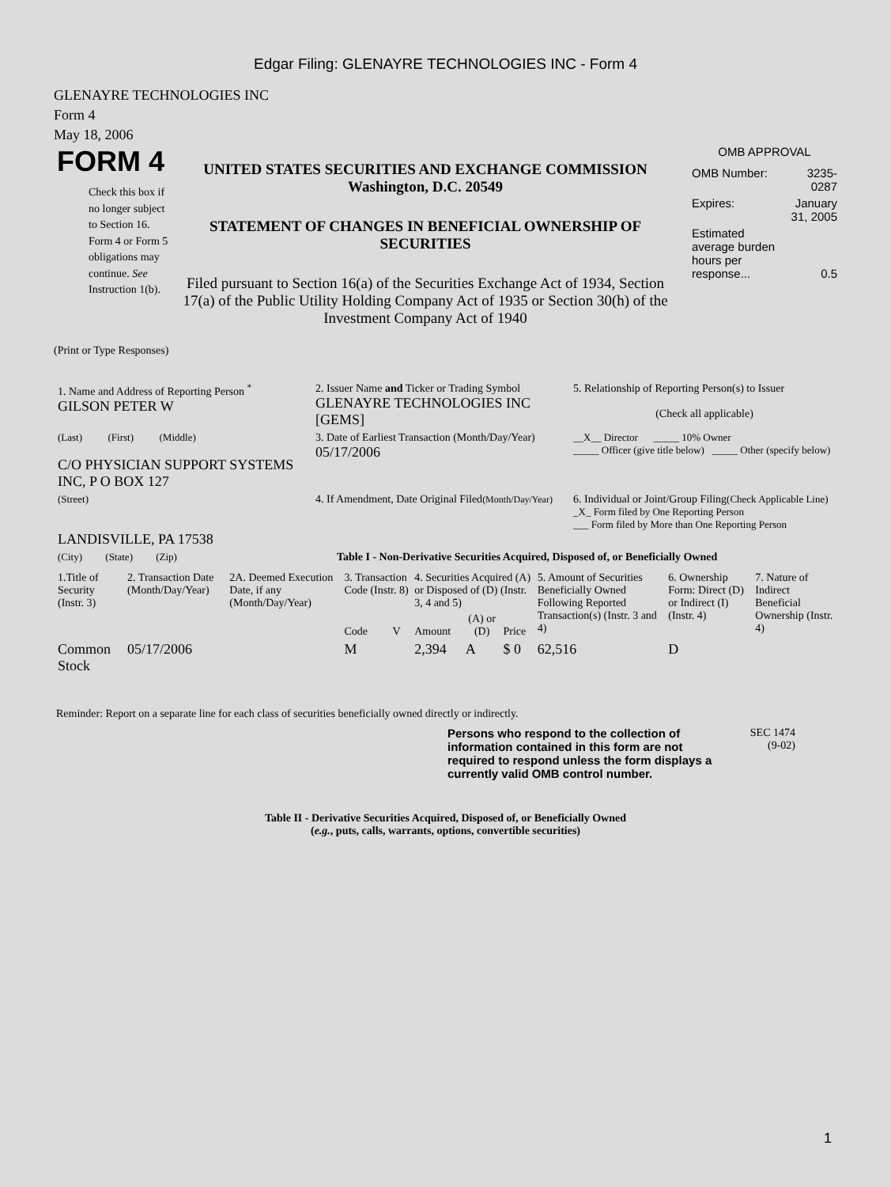Edgar Filing: GLENAYRE TECHNOLOGIES INC - Form 4
GLENAYRE TECHNOLOGIES INC
Form 4
May 18, 2006
FORM 4
Check this box if no longer subject to Section 16. Form 4 or Form 5 obligations may continue. See Instruction 1(b).
UNITED STATES SECURITIES AND EXCHANGE COMMISSION
Washington, D.C. 20549
STATEMENT OF CHANGES IN BENEFICIAL OWNERSHIP OF SECURITIES
Filed pursuant to Section 16(a) of the Securities Exchange Act of 1934, Section 17(a) of the Public Utility Holding Company Act of 1935 or Section 30(h) of the Investment Company Act of 1940
OMB APPROVAL
| OMB Number: | 3235-0287 |
| Expires: | January 31, 2005 |
| Estimated average burden hours per response... | 0.5 |
(Print or Type Responses)
| 1. Name and Address of Reporting Person <sup>*</sup> GILSON PETER W | 2. Issuer Name and Ticker or Trading Symbol GLENAYRE TECHNOLOGIES INC [GEMS] | 5. Relationship of Reporting Person(s) to Issuer (Check all applicable) |
| (Last) (First) (Middle) C/O PHYSICIAN SUPPORT SYSTEMS INC, P O BOX 127 | 3. Date of Earliest Transaction (Month/Day/Year) 05/17/2006 | __X__ Director _____ 10% Owner _____ Officer (give title below) _____ Other (specify below) |
| (Street) LANDISVILLE, PA 17538 | 4. If Amendment, Date Original Filed (Month/Day/Year) | 6. Individual or Joint/Group Filing (Check Applicable Line) _X_ Form filed by One Reporting Person ___ Form filed by More than One Reporting Person |
| (City) (State) (Zip) | Table I - Non-Derivative Securities Acquired, Disposed of, or Beneficially Owned | |
| 1.Title of Security (Instr. 3) | 2. Transaction Date (Month/Day/Year) | 2A. Deemed Execution Date, if any (Month/Day/Year) | 3. Transaction Code (Instr. 8) | | 4. Securities Acquired (A) or Disposed of (D) (Instr. 3, 4 and 5) | | | 5. Amount of Securities Beneficially Owned Following Reported Transaction(s) (Instr. 3 and 4) | 6. Ownership Form: Direct (D) or Indirect (I) (Instr. 4) | 7. Nature of Indirect Beneficial Ownership (Instr. 4) |
| --- | --- | --- | --- | --- | --- | --- | --- | --- | --- | --- |
| | | | Code | V | Amount | (A) or (D) | Price | | | |
| Common Stock | 05/17/2006 | | M | | 2,394 | A | $ 0 | 62,516 | D | |
Reminder: Report on a separate line for each class of securities beneficially owned directly or indirectly.
Persons who respond to the collection of information contained in this form are not required to respond unless the form displays a currently valid OMB control number.
SEC 1474
(9-02)
Table II - Derivative Securities Acquired, Disposed of, or Beneficially Owned
(e.g., puts, calls, warrants, options, convertible securities)
1